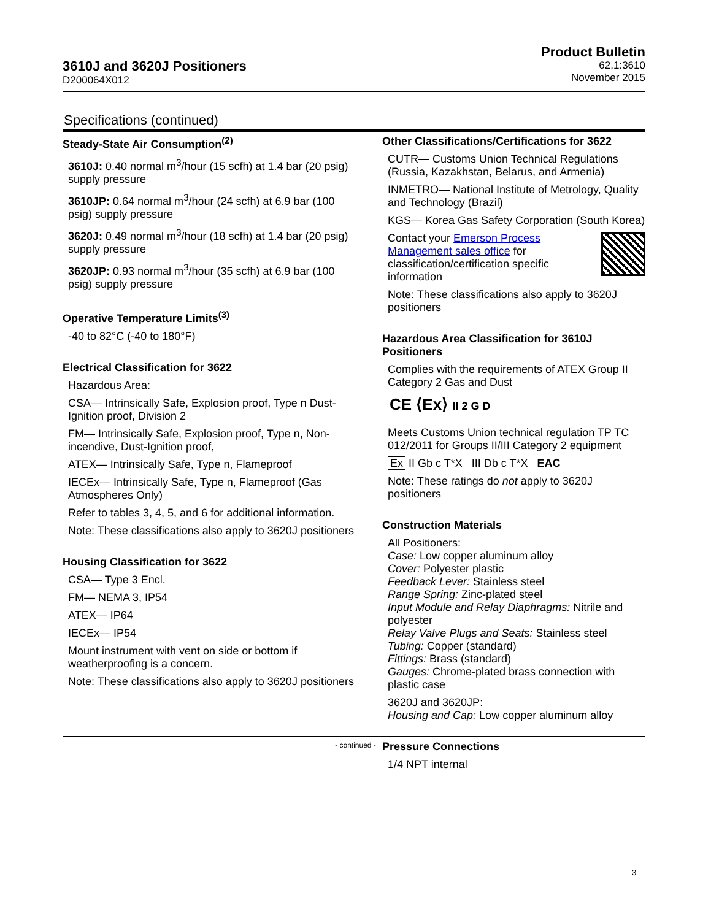3610J and 3620J Positioners
D200064X012
Product Bulletin
62.1:3610
November 2015
Specifications (continued)
Steady-State Air Consumption<sup>(2)</sup>
3610J: 0.40 normal m<sup>3</sup>/hour (15 scfh) at 1.4 bar (20 psig) supply pressure
3610JP: 0.64 normal m<sup>3</sup>/hour (24 scfh) at 6.9 bar (100 psig) supply pressure
3620J: 0.49 normal m<sup>3</sup>/hour (18 scfh) at 1.4 bar (20 psig) supply pressure
3620JP: 0.93 normal m<sup>3</sup>/hour (35 scfh) at 6.9 bar (100 psig) supply pressure
Operative Temperature Limits<sup>(3)</sup>
-40 to 82°C (-40 to 180°F)
Electrical Classification for 3622
Hazardous Area:
CSA— Intrinsically Safe, Explosion proof, Type n Dust-Ignition proof, Division 2
FM— Intrinsically Safe, Explosion proof, Type n, Non-incendive, Dust-Ignition proof,
ATEX— Intrinsically Safe, Type n, Flameproof
IECEx— Intrinsically Safe, Type n, Flameproof (Gas Atmospheres Only)
Refer to tables 3, 4, 5, and 6 for additional information.
Note: These classifications also apply to 3620J positioners
Housing Classification for 3622
CSA— Type 3 Encl.
FM— NEMA 3, IP54
ATEX— IP64
IECEx— IP54
Mount instrument with vent on side or bottom if weatherproofing is a concern.
Note: These classifications also apply to 3620J positioners
Other Classifications/Certifications for 3622
CUTR— Customs Union Technical Regulations (Russia, Kazakhstan, Belarus, and Armenia)
INMETRO— National Institute of Metrology, Quality and Technology (Brazil)
KGS— Korea Gas Safety Corporation (South Korea)
Contact your Emerson Process Management sales office for classification/certification specific information
Note: These classifications also apply to 3620J positioners
Hazardous Area Classification for 3610J Positioners
Complies with the requirements of ATEX Group II Category 2 Gas and Dust
CE ⟨Ex⟩ II 2 G D
Meets Customs Union technical regulation TP TC 012/2011 for Groups II/III Category 2 equipment
Ex II Gb c T*X III Db c T*X EAC
Note: These ratings do not apply to 3620J positioners
Construction Materials
All Positioners:
Case: Low copper aluminum alloy
Cover: Polyester plastic
Feedback Lever: Stainless steel
Range Spring: Zinc-plated steel
Input Module and Relay Diaphragms: Nitrile and polyester
Relay Valve Plugs and Seats: Stainless steel
Tubing: Copper (standard)
Fittings: Brass (standard)
Gauges: Chrome-plated brass connection with plastic case
3620J and 3620JP:
Housing and Cap: Low copper aluminum alloy
Pressure Connections
1/4 NPT internal
- continued -
3